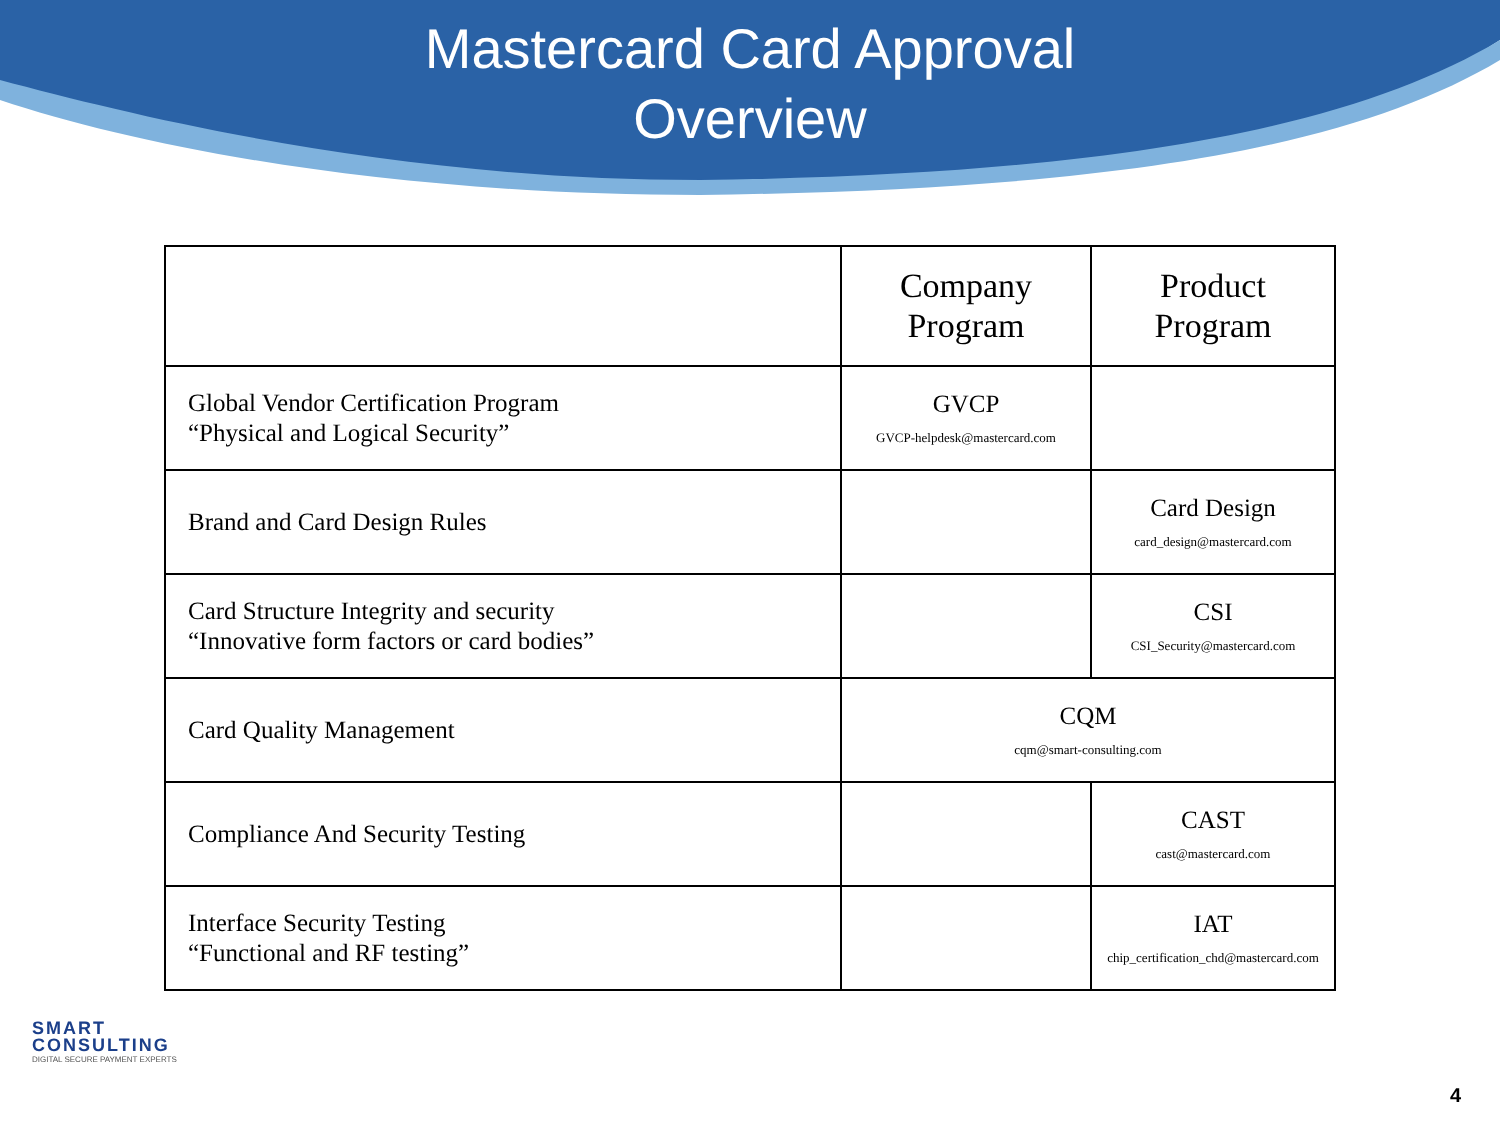Mastercard Card Approval
Overview
| | Company Program | Product Program |
| --- | --- | --- |
| Global Vendor Certification Program “Physical and Logical Security” | GVCP GVCP-helpdesk@mastercard.com | |
| Brand and Card Design Rules | | Card Design card_design@mastercard.com |
| Card Structure Integrity and security “Innovative form factors or card bodies” | | CSI CSI_Security@mastercard.com |
| Card Quality Management | CQM cqm@smart-consulting.com | |
| Compliance And Security Testing | | CAST cast@mastercard.com |
| Interface Security Testing “Functional and RF testing” | | IAT chip_certification_chd@mastercard.com |
SMART
CONSULTING
DIGITAL SECURE PAYMENT EXPERTS
4